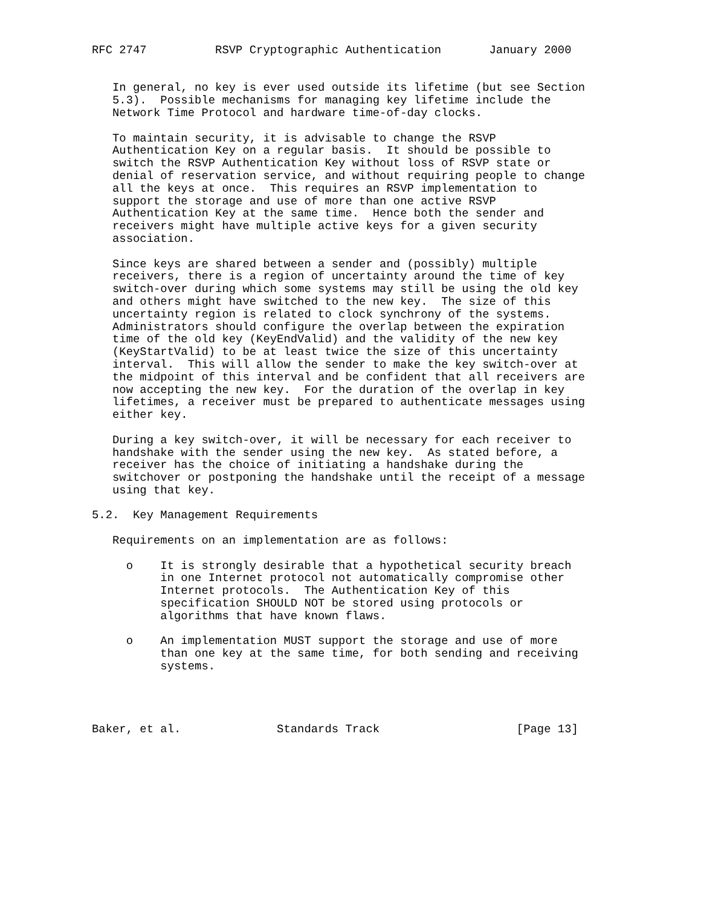RFC 2747          RSVP Cryptographic Authentication       January 2000


   In general, no key is ever used outside its lifetime (but see Section
   5.3).  Possible mechanisms for managing key lifetime include the
   Network Time Protocol and hardware time-of-day clocks.

   To maintain security, it is advisable to change the RSVP
   Authentication Key on a regular basis.  It should be possible to
   switch the RSVP Authentication Key without loss of RSVP state or
   denial of reservation service, and without requiring people to change
   all the keys at once.  This requires an RSVP implementation to
   support the storage and use of more than one active RSVP
   Authentication Key at the same time.  Hence both the sender and
   receivers might have multiple active keys for a given security
   association.

   Since keys are shared between a sender and (possibly) multiple
   receivers, there is a region of uncertainty around the time of key
   switch-over during which some systems may still be using the old key
   and others might have switched to the new key.  The size of this
   uncertainty region is related to clock synchrony of the systems.
   Administrators should configure the overlap between the expiration
   time of the old key (KeyEndValid) and the validity of the new key
   (KeyStartValid) to be at least twice the size of this uncertainty
   interval.  This will allow the sender to make the key switch-over at
   the midpoint of this interval and be confident that all receivers are
   now accepting the new key.  For the duration of the overlap in key
   lifetimes, a receiver must be prepared to authenticate messages using
   either key.

   During a key switch-over, it will be necessary for each receiver to
   handshake with the sender using the new key.  As stated before, a
   receiver has the choice of initiating a handshake during the
   switchover or postponing the handshake until the receipt of a message
   using that key.

5.2.  Key Management Requirements

   Requirements on an implementation are as follows:

     o    It is strongly desirable that a hypothetical security breach
          in one Internet protocol not automatically compromise other
          Internet protocols.  The Authentication Key of this
          specification SHOULD NOT be stored using protocols or
          algorithms that have known flaws.

     o    An implementation MUST support the storage and use of more
          than one key at the same time, for both sending and receiving
          systems.




Baker, et al.              Standards Track                    [Page 13]